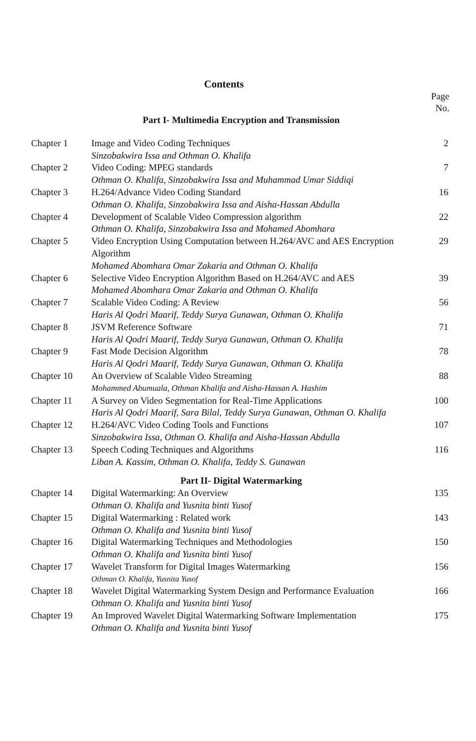Contents
Page
No.
| Part I- Multimedia Encryption and Transmission | | |
| Chapter 1 | Image and Video Coding Techniques Sinzobakwira Issa and Othman O. Khalifa | 2 |
| Chapter 2 | Video Coding: MPEG standards Othman O. Khalifa, Sinzobakwira Issa and Muhammad Umar Siddiqi | 7 |
| Chapter 3 | H.264/Advance Video Coding Standard Othman O. Khalifa, Sinzobakwira Issa and Aisha-Hassan Abdulla | 16 |
| Chapter 4 | Development of Scalable Video Compression algorithm Othman O. Khalifa, Sinzobakwira Issa and Mohamed Abomhara | 22 |
| Chapter 5 | Video Encryption Using Computation between H.264/AVC and AES Encryption Algorithm Mohamed Abomhara Omar Zakaria and Othman O. Khalifa | 29 |
| Chapter 6 | Selective Video Encryption Algorithm Based on H.264/AVC and AES Mohamed Abomhara Omar Zakaria and Othman O. Khalifa | 39 |
| Chapter 7 | Scalable Video Coding: A Review Haris Al Qodri Maarif, Teddy Surya Gunawan, Othman O. Khalifa | 56 |
| Chapter 8 | JSVM Reference Software Haris Al Qodri Maarif, Teddy Surya Gunawan, Othman O. Khalifa | 71 |
| Chapter 9 | Fast Mode Decision Algorithm Haris Al Qodri Maarif, Teddy Surya Gunawan, Othman O. Khalifa | 78 |
| Chapter 10 | An Overview of Scalable Video Streaming Mohammed Abumuala, Othman Khalifa and Aisha-Hassan A. Hashim | 88 |
| Chapter 11 | A Survey on Video Segmentation for Real-Time Applications Haris Al Qodri Maarif, Sara Bilal, Teddy Surya Gunawan, Othman O. Khalifa | 100 |
| Chapter 12 | H.264/AVC Video Coding Tools and Functions Sinzobakwira Issa, Othman O. Khalifa and Aisha-Hassan Abdulla | 107 |
| Chapter 13 | Speech Coding Techniques and Algorithms Liban A. Kassim, Othman O. Khalifa, Teddy S. Gunawan | 116 |
| Part II- Digital Watermarking | | |
| Chapter 14 | Digital Watermarking: An Overview Othman O. Khalifa and Yusnita binti Yusof | 135 |
| Chapter 15 | Digital Watermarking : Related work Othman O. Khalifa and Yusnita binti Yusof | 143 |
| Chapter 16 | Digital Watermarking Techniques and Methodologies Othman O. Khalifa and Yusnita binti Yusof | 150 |
| Chapter 17 | Wavelet Transform for Digital Images Watermarking Othman O. Khalifa, Yusnita Yusof | 156 |
| Chapter 18 | Wavelet Digital Watermarking System Design and Performance Evaluation Othman O. Khalifa and Yusnita binti Yusof | 166 |
| Chapter 19 | An Improved Wavelet Digital Watermarking Software Implementation Othman O. Khalifa and Yusnita binti Yusof | 175 |